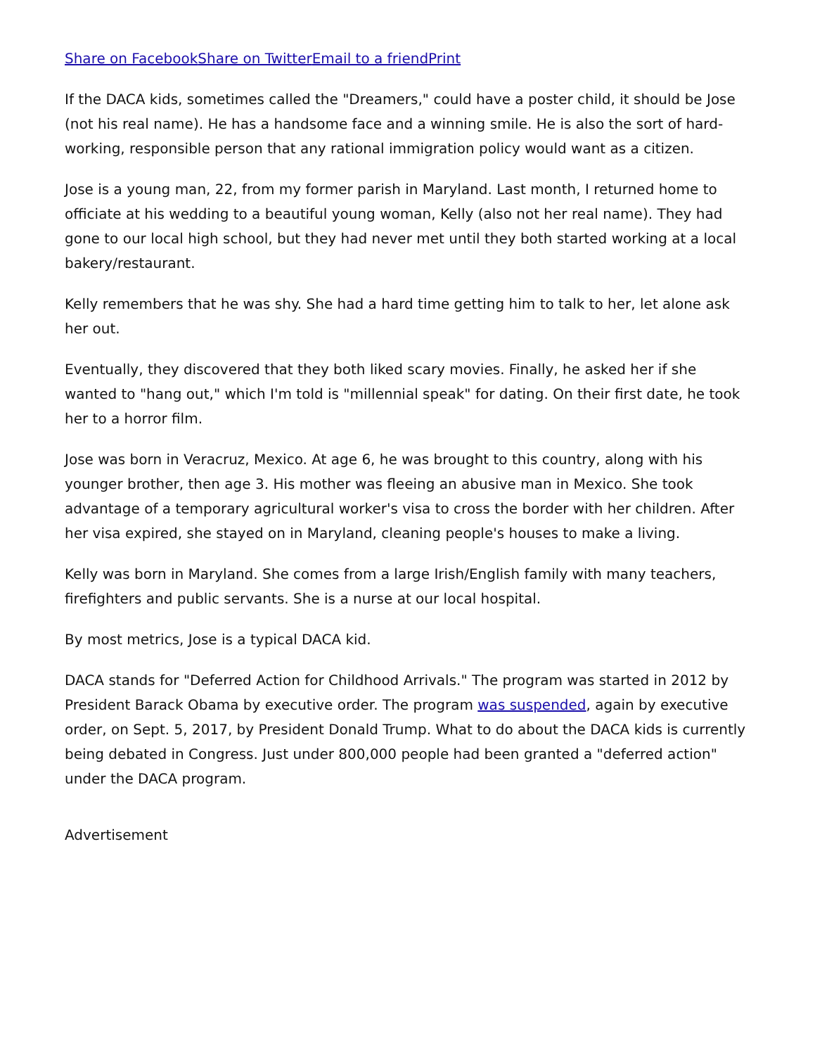Share on Facebook Share on Twitter Email to a friend Print
If the DACA kids, sometimes called the "Dreamers," could have a poster child, it should be Jose (not his real name). He has a handsome face and a winning smile. He is also the sort of hard-working, responsible person that any rational immigration policy would want as a citizen.
Jose is a young man, 22, from my former parish in Maryland. Last month, I returned home to officiate at his wedding to a beautiful young woman, Kelly (also not her real name). They had gone to our local high school, but they had never met until they both started working at a local bakery/restaurant.
Kelly remembers that he was shy. She had a hard time getting him to talk to her, let alone ask her out.
Eventually, they discovered that they both liked scary movies. Finally, he asked her if she wanted to "hang out," which I'm told is "millennial speak" for dating. On their first date, he took her to a horror film.
Jose was born in Veracruz, Mexico. At age 6, he was brought to this country, along with his younger brother, then age 3. His mother was fleeing an abusive man in Mexico. She took advantage of a temporary agricultural worker's visa to cross the border with her children. After her visa expired, she stayed on in Maryland, cleaning people's houses to make a living.
Kelly was born in Maryland. She comes from a large Irish/English family with many teachers, firefighters and public servants. She is a nurse at our local hospital.
By most metrics, Jose is a typical DACA kid.
DACA stands for "Deferred Action for Childhood Arrivals." The program was started in 2012 by President Barack Obama by executive order. The program was suspended, again by executive order, on Sept. 5, 2017, by President Donald Trump. What to do about the DACA kids is currently being debated in Congress. Just under 800,000 people had been granted a "deferred action" under the DACA program.
Advertisement